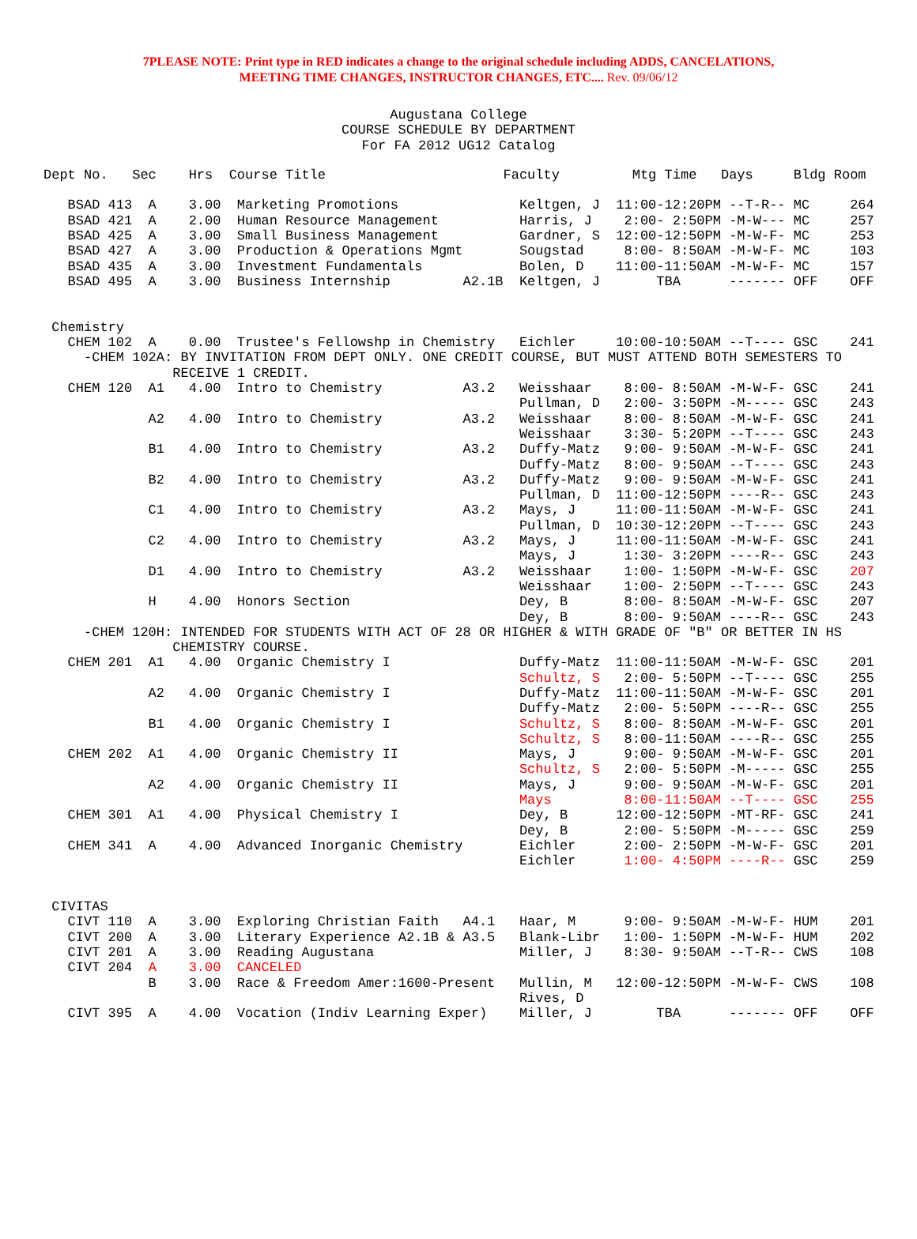7PLEASE NOTE: Print type in RED indicates a change to the original schedule including ADDS, CANCELATIONS,
MEETING TIME CHANGES, INSTRUCTOR CHANGES, ETC.... Rev. 09/06/12
Augustana College
COURSE SCHEDULE BY DEPARTMENT
For FA 2012 UG12 Catalog
Dept No.   Sec    Hrs  Course Title                      Faculty         Mtg Time   Days     Bldg Room

   BSAD 413  A    3.00  Marketing Promotions               Keltgen, J  11:00-12:20PM --T-R-- MC     264
   BSAD 421  A    2.00  Human Resource Management          Harris, J    2:00- 2:50PM -M-W--- MC     257
   BSAD 425  A    3.00  Small Business Management          Gardner, S  12:00-12:50PM -M-W-F- MC     253
   BSAD 427  A    3.00  Production & Operations Mgmt       Sougstad     8:00- 8:50AM -M-W-F- MC     103
   BSAD 435  A    3.00  Investment Fundamentals            Bolen, D    11:00-11:50AM -M-W-F- MC     157
   BSAD 495  A    3.00  Business Internship         A2.1B  Keltgen, J       TBA      ------- OFF    OFF


 Chemistry
   CHEM 102  A    0.00  Trustee's Fellowshp in Chemistry   Eichler     10:00-10:50AM --T---- GSC    241
     -CHEM 102A: BY INVITATION FROM DEPT ONLY. ONE CREDIT COURSE, BUT MUST ATTEND BOTH SEMESTERS TO
                RECEIVE 1 CREDIT.
   CHEM 120  A1   4.00  Intro to Chemistry          A3.2   Weisshaar    8:00- 8:50AM -M-W-F- GSC    241
                                                           Pullman, D   2:00- 3:50PM -M----- GSC    243
             A2   4.00  Intro to Chemistry          A3.2   Weisshaar    8:00- 8:50AM -M-W-F- GSC    241
                                                           Weisshaar    3:30- 5:20PM --T---- GSC    243
             B1   4.00  Intro to Chemistry          A3.2   Duffy-Matz   9:00- 9:50AM -M-W-F- GSC    241
                                                           Duffy-Matz   8:00- 9:50AM --T---- GSC    243
             B2   4.00  Intro to Chemistry          A3.2   Duffy-Matz   9:00- 9:50AM -M-W-F- GSC    241
                                                           Pullman, D  11:00-12:50PM ----R-- GSC    243
             C1   4.00  Intro to Chemistry          A3.2   Mays, J     11:00-11:50AM -M-W-F- GSC    241
                                                           Pullman, D  10:30-12:20PM --T---- GSC    243
             C2   4.00  Intro to Chemistry          A3.2   Mays, J     11:00-11:50AM -M-W-F- GSC    241
                                                           Mays, J      1:30- 3:20PM ----R-- GSC    243
             D1   4.00  Intro to Chemistry          A3.2   Weisshaar    1:00- 1:50PM -M-W-F- GSC    207
                                                           Weisshaar    1:00- 2:50PM --T---- GSC    243
             H    4.00  Honors Section                     Dey, B       8:00- 8:50AM -M-W-F- GSC    207
                                                           Dey, B       8:00- 9:50AM ----R-- GSC    243
     -CHEM 120H: INTENDED FOR STUDENTS WITH ACT OF 28 OR HIGHER & WITH GRADE OF "B" OR BETTER IN HS
                CHEMISTRY COURSE.
   CHEM 201  A1   4.00  Organic Chemistry I                Duffy-Matz  11:00-11:50AM -M-W-F- GSC    201
                                                           Schultz, S   2:00- 5:50PM --T---- GSC    255
             A2   4.00  Organic Chemistry I                Duffy-Matz  11:00-11:50AM -M-W-F- GSC    201
                                                           Duffy-Matz   2:00- 5:50PM ----R-- GSC    255
             B1   4.00  Organic Chemistry I                Schultz, S   8:00- 8:50AM -M-W-F- GSC    201
                                                           Schultz, S   8:00-11:50AM ----R-- GSC    255
   CHEM 202  A1   4.00  Organic Chemistry II               Mays, J      9:00- 9:50AM -M-W-F- GSC    201
                                                           Schultz, S   2:00- 5:50PM -M----- GSC    255
             A2   4.00  Organic Chemistry II               Mays, J      9:00- 9:50AM -M-W-F- GSC    201
                                                           Mays         8:00-11:50AM --T---- GSC    255
   CHEM 301  A1   4.00  Physical Chemistry I               Dey, B      12:00-12:50PM -MT-RF- GSC    241
                                                           Dey, B       2:00- 5:50PM -M----- GSC    259
   CHEM 341  A    4.00  Advanced Inorganic Chemistry       Eichler      2:00- 2:50PM -M-W-F- GSC    201
                                                           Eichler      1:00- 4:50PM ----R-- GSC    259


 CIVITAS
   CIVT 110  A    3.00  Exploring Christian Faith   A4.1   Haar, M      9:00- 9:50AM -M-W-F- HUM    201
   CIVT 200  A    3.00  Literary Experience A2.1B & A3.5   Blank-Libr   1:00- 1:50PM -M-W-F- HUM    202
   CIVT 201  A    3.00  Reading Augustana                  Miller, J    8:30- 9:50AM --T-R-- CWS    108
   CIVT 204  A    3.00  CANCELED
             B    3.00  Race & Freedom Amer:1600-Present   Mullin, M   12:00-12:50PM -M-W-F- CWS    108
                                                           Rives, D
   CIVT 395  A    4.00  Vocation (Indiv Learning Exper)    Miller, J        TBA      ------- OFF    OFF